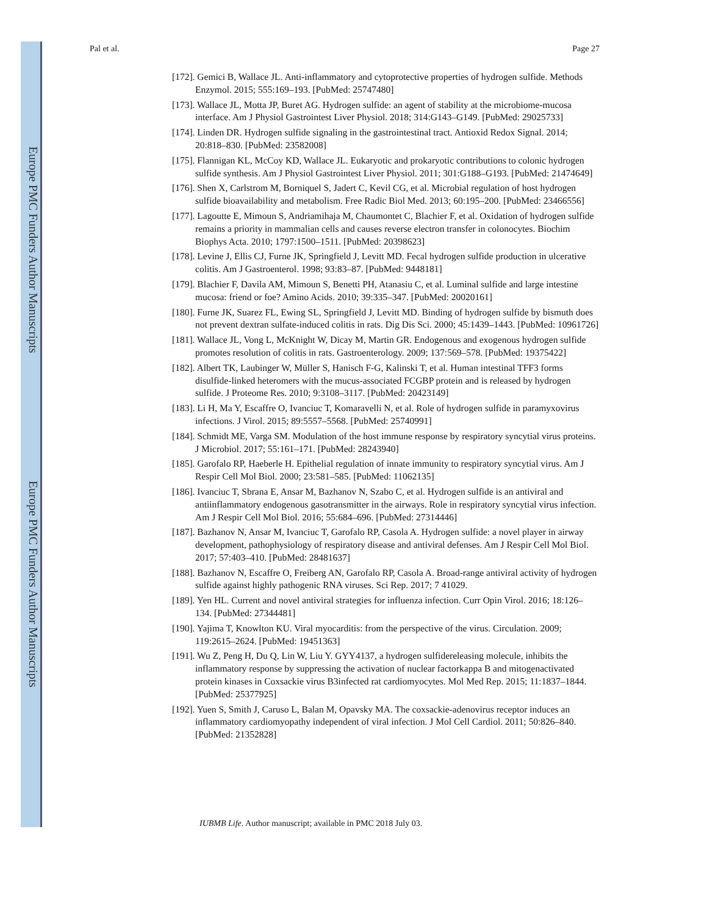Europe PMC Funders Author Manuscripts
Europe PMC Funders Author Manuscripts
Pal et al. Page 27
[172]. Gemici B, Wallace JL. Anti-inflammatory and cytoprotective properties of hydrogen sulfide. Methods Enzymol. 2015; 555:169–193. [PubMed: 25747480]
[173]. Wallace JL, Motta JP, Buret AG. Hydrogen sulfide: an agent of stability at the microbiome-mucosa interface. Am J Physiol Gastrointest Liver Physiol. 2018; 314:G143–G149. [PubMed: 29025733]
[174]. Linden DR. Hydrogen sulfide signaling in the gastrointestinal tract. Antioxid Redox Signal. 2014; 20:818–830. [PubMed: 23582008]
[175]. Flannigan KL, McCoy KD, Wallace JL. Eukaryotic and prokaryotic contributions to colonic hydrogen sulfide synthesis. Am J Physiol Gastrointest Liver Physiol. 2011; 301:G188–G193. [PubMed: 21474649]
[176]. Shen X, Carlstrom M, Borniquel S, Jadert C, Kevil CG, et al. Microbial regulation of host hydrogen sulfide bioavailability and metabolism. Free Radic Biol Med. 2013; 60:195–200. [PubMed: 23466556]
[177]. Lagoutte E, Mimoun S, Andriamihaja M, Chaumontet C, Blachier F, et al. Oxidation of hydrogen sulfide remains a priority in mammalian cells and causes reverse electron transfer in colonocytes. Biochim Biophys Acta. 2010; 1797:1500–1511. [PubMed: 20398623]
[178]. Levine J, Ellis CJ, Furne JK, Springfield J, Levitt MD. Fecal hydrogen sulfide production in ulcerative colitis. Am J Gastroenterol. 1998; 93:83–87. [PubMed: 9448181]
[179]. Blachier F, Davila AM, Mimoun S, Benetti PH, Atanasiu C, et al. Luminal sulfide and large intestine mucosa: friend or foe? Amino Acids. 2010; 39:335–347. [PubMed: 20020161]
[180]. Furne JK, Suarez FL, Ewing SL, Springfield J, Levitt MD. Binding of hydrogen sulfide by bismuth does not prevent dextran sulfate-induced colitis in rats. Dig Dis Sci. 2000; 45:1439–1443. [PubMed: 10961726]
[181]. Wallace JL, Vong L, McKnight W, Dicay M, Martin GR. Endogenous and exogenous hydrogen sulfide promotes resolution of colitis in rats. Gastroenterology. 2009; 137:569–578. [PubMed: 19375422]
[182]. Albert TK, Laubinger W, Müller S, Hanisch F-G, Kalinski T, et al. Human intestinal TFF3 forms disulfide-linked heteromers with the mucus-associated FCGBP protein and is released by hydrogen sulfide. J Proteome Res. 2010; 9:3108–3117. [PubMed: 20423149]
[183]. Li H, Ma Y, Escaffre O, Ivanciuc T, Komaravelli N, et al. Role of hydrogen sulfide in paramyxovirus infections. J Virol. 2015; 89:5557–5568. [PubMed: 25740991]
[184]. Schmidt ME, Varga SM. Modulation of the host immune response by respiratory syncytial virus proteins. J Microbiol. 2017; 55:161–171. [PubMed: 28243940]
[185]. Garofalo RP, Haeberle H. Epithelial regulation of innate immunity to respiratory syncytial virus. Am J Respir Cell Mol Biol. 2000; 23:581–585. [PubMed: 11062135]
[186]. Ivanciuc T, Sbrana E, Ansar M, Bazhanov N, Szabo C, et al. Hydrogen sulfide is an antiviral and antiinflammatory endogenous gasotransmitter in the airways. Role in respiratory syncytial virus infection. Am J Respir Cell Mol Biol. 2016; 55:684–696. [PubMed: 27314446]
[187]. Bazhanov N, Ansar M, Ivanciuc T, Garofalo RP, Casola A. Hydrogen sulfide: a novel player in airway development, pathophysiology of respiratory disease and antiviral defenses. Am J Respir Cell Mol Biol. 2017; 57:403–410. [PubMed: 28481637]
[188]. Bazhanov N, Escaffre O, Freiberg AN, Garofalo RP, Casola A. Broad-range antiviral activity of hydrogen sulfide against highly pathogenic RNA viruses. Sci Rep. 2017; 7 41029.
[189]. Yen HL. Current and novel antiviral strategies for influenza infection. Curr Opin Virol. 2016; 18:126–134. [PubMed: 27344481]
[190]. Yajima T, Knowlton KU. Viral myocarditis: from the perspective of the virus. Circulation. 2009; 119:2615–2624. [PubMed: 19451363]
[191]. Wu Z, Peng H, Du Q, Lin W, Liu Y. GYY4137, a hydrogen sulfidereleasing molecule, inhibits the inflammatory response by suppressing the activation of nuclear factorkappa B and mitogenactivated protein kinases in Coxsackie virus B3infected rat cardiomyocytes. Mol Med Rep. 2015; 11:1837–1844. [PubMed: 25377925]
[192]. Yuen S, Smith J, Caruso L, Balan M, Opavsky MA. The coxsackie-adenovirus receptor induces an inflammatory cardiomyopathy independent of viral infection. J Mol Cell Cardiol. 2011; 50:826–840. [PubMed: 21352828]
IUBMB Life. Author manuscript; available in PMC 2018 July 03.